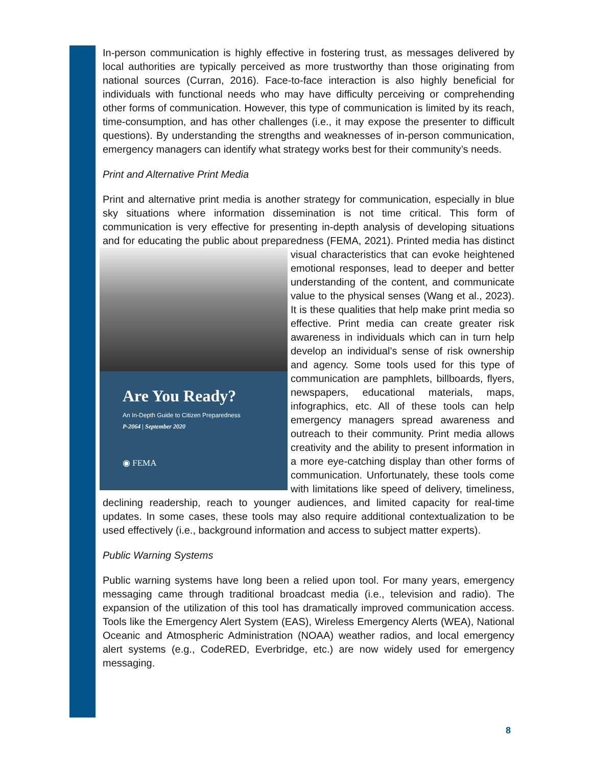In-person communication is highly effective in fostering trust, as messages delivered by local authorities are typically perceived as more trustworthy than those originating from national sources (Curran, 2016). Face-to-face interaction is also highly beneficial for individuals with functional needs who may have difficulty perceiving or comprehending other forms of communication. However, this type of communication is limited by its reach, time-consumption, and has other challenges (i.e., it may expose the presenter to difficult questions). By understanding the strengths and weaknesses of in-person communication, emergency managers can identify what strategy works best for their community’s needs.
Print and Alternative Print Media
Print and alternative print media is another strategy for communication, especially in blue sky situations where information dissemination is not time critical. This form of communication is very effective for presenting in-depth analysis of developing situations and for educating the public about preparedness (FEMA, 2021). Printed media Are You Ready?
An In-Depth Guide to Citizen Preparedness
P-2064 | September 2020
◉ FEMA has distinct visual characteristics that can evoke heightened emotional responses, lead to deeper and better understanding of the content, and communicate value to the physical senses (Wang et al., 2023). It is these qualities that help make print media so effective. Print media can create greater risk awareness in individuals which can in turn help develop an individual’s sense of risk ownership and agency. Some tools used for this type of communication are pamphlets, billboards, flyers, newspapers, educational materials, maps, infographics, etc. All of these tools can help emergency managers spread awareness and outreach to their community. Print media allows creativity and the ability to present information in a more eye-catching display than other forms of communication. Unfortunately, these tools come with limitations like speed of delivery, timeliness, declining readership, reach to younger audiences, and limited capacity for real-time updates. In some cases, these tools may also require additional contextualization to be used effectively (i.e., background information and access to subject matter experts).
Public Warning Systems
Public warning systems have long been a relied upon tool. For many years, emergency messaging came through traditional broadcast media (i.e., television and radio). The expansion of the utilization of this tool has dramatically improved communication access. Tools like the Emergency Alert System (EAS), Wireless Emergency Alerts (WEA), National Oceanic and Atmospheric Administration (NOAA) weather radios, and local emergency alert systems (e.g., CodeRED, Everbridge, etc.) are now widely used for emergency messaging.
8